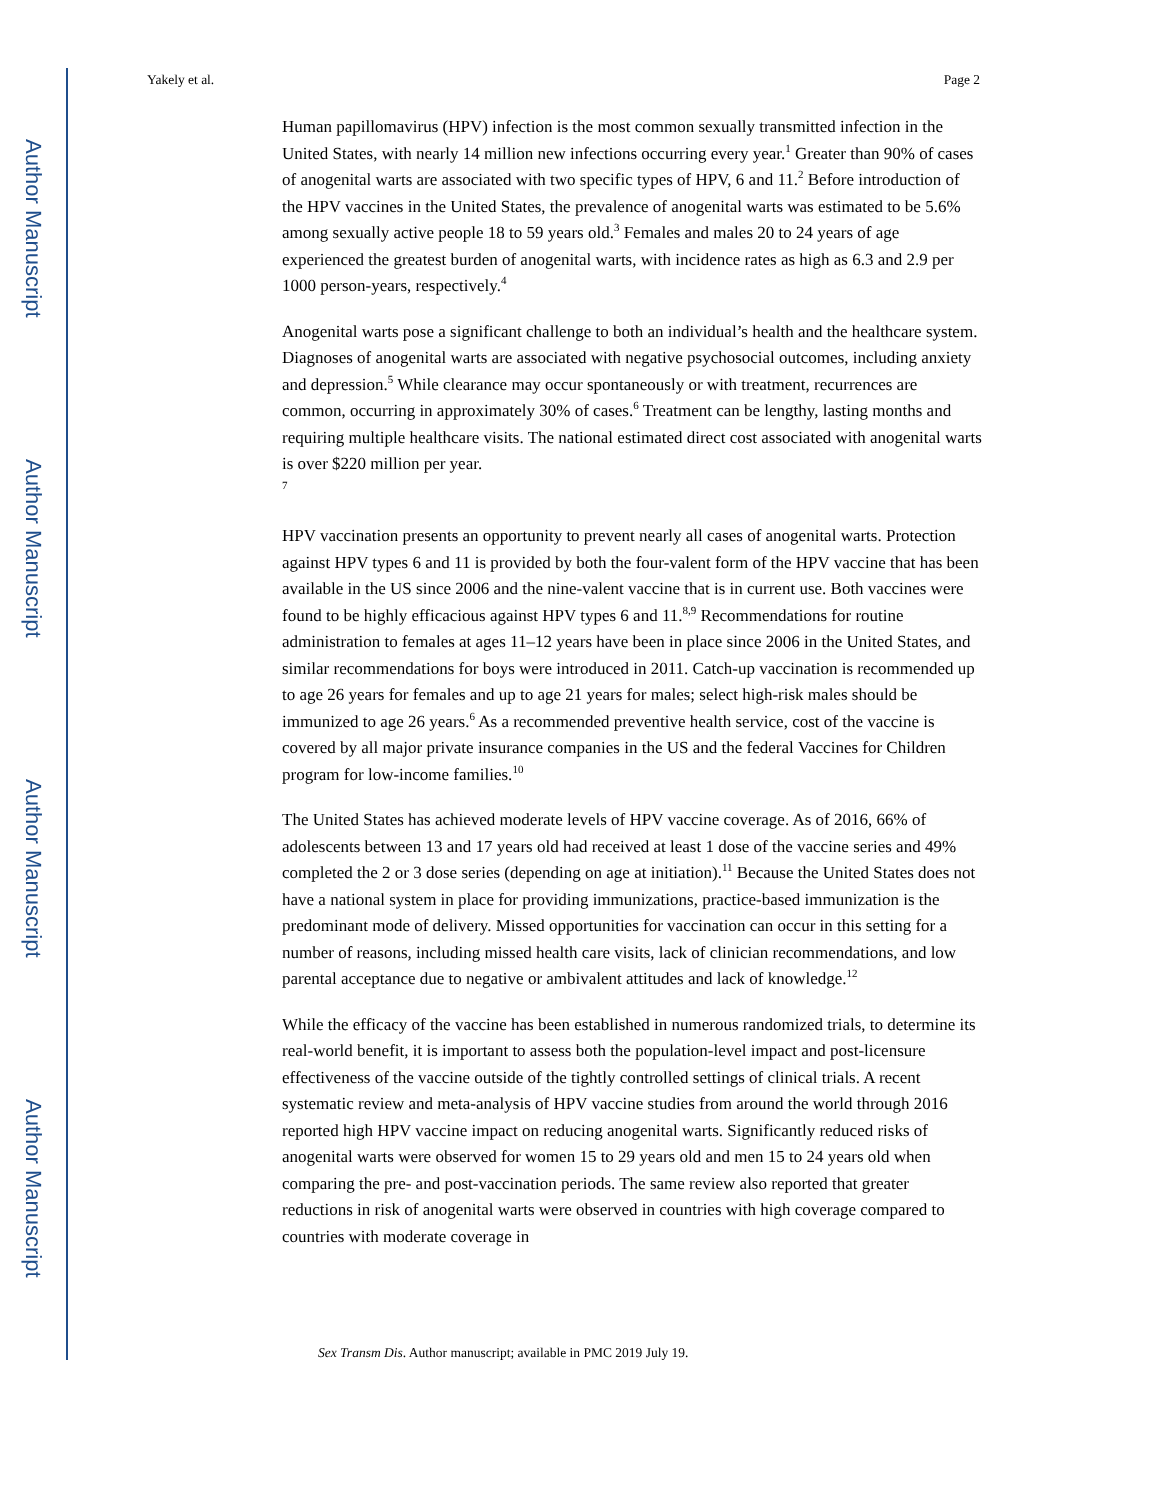Author Manuscript
Author Manuscript
Author Manuscript
Author Manuscript
Yakely et al. Page 2
Human papillomavirus (HPV) infection is the most common sexually transmitted infection in the United States, with nearly 14 million new infections occurring every year.<sup>1</sup> Greater than 90% of cases of anogenital warts are associated with two specific types of HPV, 6 and 11.<sup>2</sup> Before introduction of the HPV vaccines in the United States, the prevalence of anogenital warts was estimated to be 5.6% among sexually active people 18 to 59 years old.<sup>3</sup> Females and males 20 to 24 years of age experienced the greatest burden of anogenital warts, with incidence rates as high as 6.3 and 2.9 per 1000 person-years, respectively.<sup>4</sup>
Anogenital warts pose a significant challenge to both an individual’s health and the healthcare system. Diagnoses of anogenital warts are associated with negative psychosocial outcomes, including anxiety and depression.<sup>5</sup> While clearance may occur spontaneously or with treatment, recurrences are common, occurring in approximately 30% of cases.<sup>6</sup> Treatment can be lengthy, lasting months and requiring multiple healthcare visits. The national estimated direct cost associated with anogenital warts is over $220 million per year.
<sup>7</sup>
HPV vaccination presents an opportunity to prevent nearly all cases of anogenital warts. Protection against HPV types 6 and 11 is provided by both the four-valent form of the HPV vaccine that has been available in the US since 2006 and the nine-valent vaccine that is in current use. Both vaccines were found to be highly efficacious against HPV types 6 and 11.<sup>8,9</sup> Recommendations for routine administration to females at ages 11–12 years have been in place since 2006 in the United States, and similar recommendations for boys were introduced in 2011. Catch-up vaccination is recommended up to age 26 years for females and up to age 21 years for males; select high-risk males should be immunized to age 26 years.<sup>6</sup> As a recommended preventive health service, cost of the vaccine is covered by all major private insurance companies in the US and the federal Vaccines for Children program for low-income families.<sup>10</sup>
The United States has achieved moderate levels of HPV vaccine coverage. As of 2016, 66% of adolescents between 13 and 17 years old had received at least 1 dose of the vaccine series and 49% completed the 2 or 3 dose series (depending on age at initiation).<sup>11</sup> Because the United States does not have a national system in place for providing immunizations, practice-based immunization is the predominant mode of delivery. Missed opportunities for vaccination can occur in this setting for a number of reasons, including missed health care visits, lack of clinician recommendations, and low parental acceptance due to negative or ambivalent attitudes and lack of knowledge.<sup>12</sup>
While the efficacy of the vaccine has been established in numerous randomized trials, to determine its real-world benefit, it is important to assess both the population-level impact and post-licensure effectiveness of the vaccine outside of the tightly controlled settings of clinical trials. A recent systematic review and meta-analysis of HPV vaccine studies from around the world through 2016 reported high HPV vaccine impact on reducing anogenital warts. Significantly reduced risks of anogenital warts were observed for women 15 to 29 years old and men 15 to 24 years old when comparing the pre- and post-vaccination periods. The same review also reported that greater reductions in risk of anogenital warts were observed in countries with high coverage compared to countries with moderate coverage in
Sex Transm Dis. Author manuscript; available in PMC 2019 July 19.